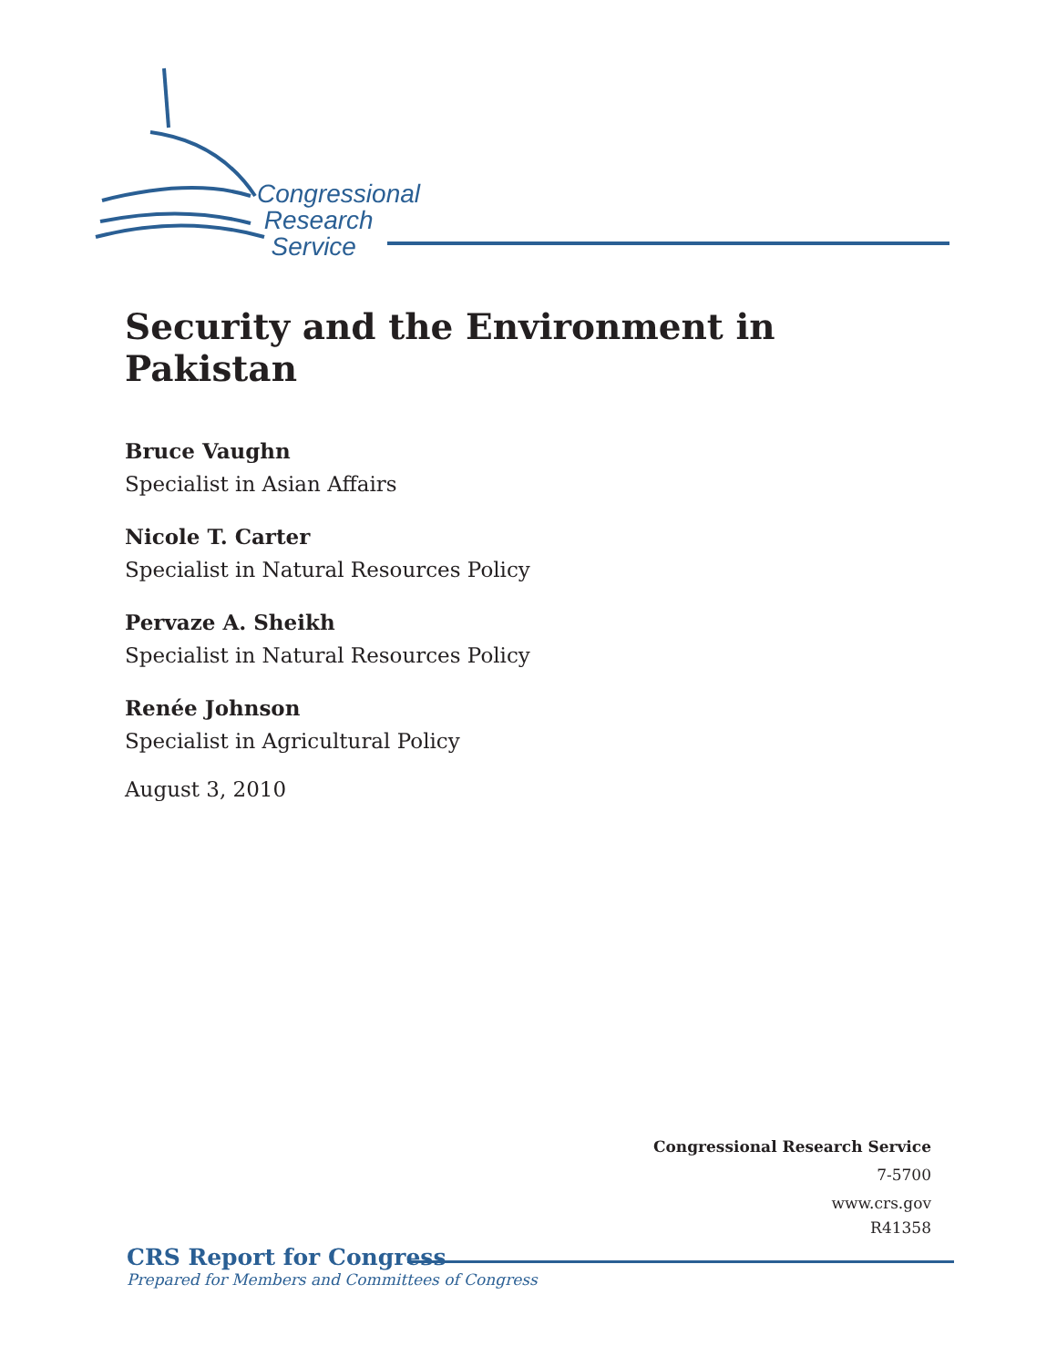Congressional
Research
Service
Security and the Environment in Pakistan
Bruce Vaughn
Specialist in Asian Affairs
Nicole T. Carter
Specialist in Natural Resources Policy
Pervaze A. Sheikh
Specialist in Natural Resources Policy
Renée Johnson
Specialist in Agricultural Policy
August 3, 2010
Congressional Research Service
7-5700
www.crs.gov
R41358
CRS Report for Congress
Prepared for Members and Committees of Congress